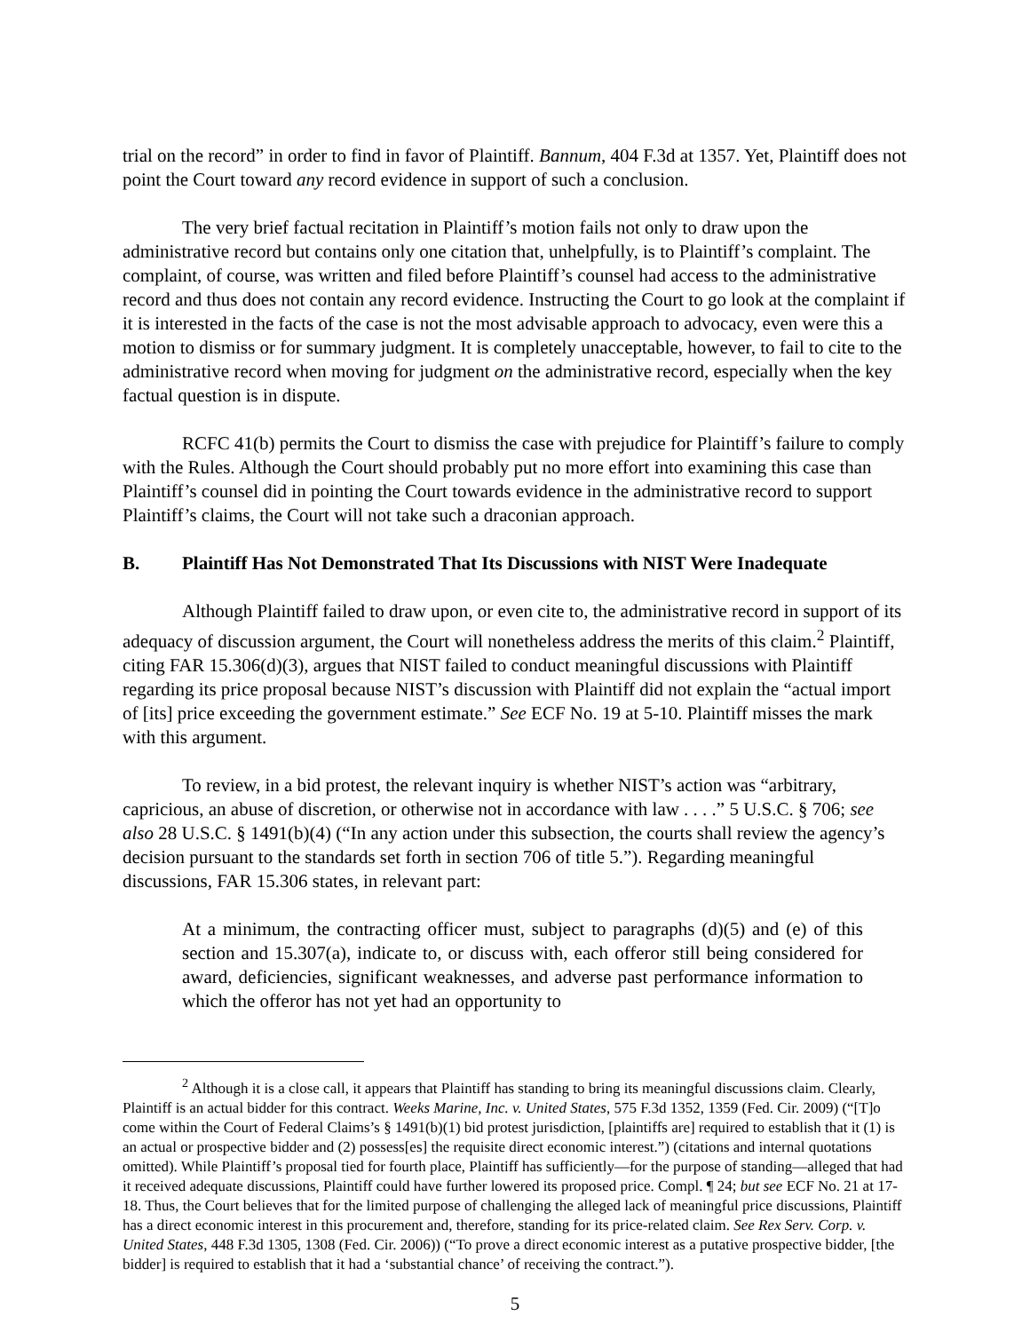trial on the record” in order to find in favor of Plaintiff. Bannum, 404 F.3d at 1357. Yet, Plaintiff does not point the Court toward any record evidence in support of such a conclusion.
The very brief factual recitation in Plaintiff’s motion fails not only to draw upon the administrative record but contains only one citation that, unhelpfully, is to Plaintiff’s complaint. The complaint, of course, was written and filed before Plaintiff’s counsel had access to the administrative record and thus does not contain any record evidence. Instructing the Court to go look at the complaint if it is interested in the facts of the case is not the most advisable approach to advocacy, even were this a motion to dismiss or for summary judgment. It is completely unacceptable, however, to fail to cite to the administrative record when moving for judgment on the administrative record, especially when the key factual question is in dispute.
RCFC 41(b) permits the Court to dismiss the case with prejudice for Plaintiff’s failure to comply with the Rules. Although the Court should probably put no more effort into examining this case than Plaintiff’s counsel did in pointing the Court towards evidence in the administrative record to support Plaintiff’s claims, the Court will not take such a draconian approach.
B. Plaintiff Has Not Demonstrated That Its Discussions with NIST Were Inadequate
Although Plaintiff failed to draw upon, or even cite to, the administrative record in support of its adequacy of discussion argument, the Court will nonetheless address the merits of this claim.<sup>2</sup> Plaintiff, citing FAR 15.306(d)(3), argues that NIST failed to conduct meaningful discussions with Plaintiff regarding its price proposal because NIST’s discussion with Plaintiff did not explain the “actual import of [its] price exceeding the government estimate.” See ECF No. 19 at 5-10. Plaintiff misses the mark with this argument.
To review, in a bid protest, the relevant inquiry is whether NIST’s action was “arbitrary, capricious, an abuse of discretion, or otherwise not in accordance with law . . . .” 5 U.S.C. § 706; see also 28 U.S.C. § 1491(b)(4) (“In any action under this subsection, the courts shall review the agency’s decision pursuant to the standards set forth in section 706 of title 5.”). Regarding meaningful discussions, FAR 15.306 states, in relevant part:
At a minimum, the contracting officer must, subject to paragraphs (d)(5) and (e) of this section and 15.307(a), indicate to, or discuss with, each offeror still being considered for award, deficiencies, significant weaknesses, and adverse past performance information to which the offeror has not yet had an opportunity to
<sup>2</sup> Although it is a close call, it appears that Plaintiff has standing to bring its meaningful discussions claim. Clearly, Plaintiff is an actual bidder for this contract. Weeks Marine, Inc. v. United States, 575 F.3d 1352, 1359 (Fed. Cir. 2009) (“[T]o come within the Court of Federal Claims’s § 1491(b)(1) bid protest jurisdiction, [plaintiffs are] required to establish that it (1) is an actual or prospective bidder and (2) possess[es] the requisite direct economic interest.”) (citations and internal quotations omitted). While Plaintiff’s proposal tied for fourth place, Plaintiff has sufficiently—for the purpose of standing—alleged that had it received adequate discussions, Plaintiff could have further lowered its proposed price. Compl. ¶ 24; but see ECF No. 21 at 17-18. Thus, the Court believes that for the limited purpose of challenging the alleged lack of meaningful price discussions, Plaintiff has a direct economic interest in this procurement and, therefore, standing for its price-related claim. See Rex Serv. Corp. v. United States, 448 F.3d 1305, 1308 (Fed. Cir. 2006)) (“To prove a direct economic interest as a putative prospective bidder, [the bidder] is required to establish that it had a ‘substantial chance’ of receiving the contract.”).
5